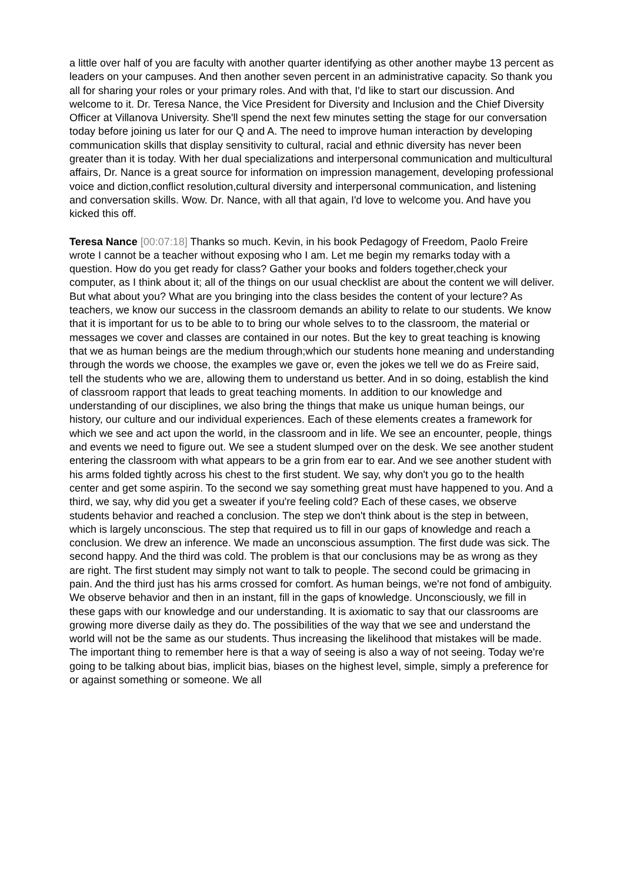a little over half of you are faculty with another quarter identifying as other another maybe 13 percent as leaders on your campuses. And then another seven percent in an administrative capacity. So thank you all for sharing your roles or your primary roles. And with that, I'd like to start our discussion. And welcome to it. Dr. Teresa Nance, the Vice President for Diversity and Inclusion and the Chief Diversity Officer at Villanova University. She'll spend the next few minutes setting the stage for our conversation today before joining us later for our Q and A. The need to improve human interaction by developing communication skills that display sensitivity to cultural, racial and ethnic diversity has never been greater than it is today. With her dual specializations and interpersonal communication and multicultural affairs, Dr. Nance is a great source for information on impression management, developing professional voice and diction,conflict resolution,cultural diversity and interpersonal communication, and listening and conversation skills. Wow. Dr. Nance, with all that again, I'd love to welcome you. And have you kicked this off.
Teresa Nance [00:07:18] Thanks so much. Kevin, in his book Pedagogy of Freedom, Paolo Freire wrote I cannot be a teacher without exposing who I am. Let me begin my remarks today with a question. How do you get ready for class? Gather your books and folders together,check your computer, as I think about it; all of the things on our usual checklist are about the content we will deliver. But what about you? What are you bringing into the class besides the content of your lecture? As teachers, we know our success in the classroom demands an ability to relate to our students. We know that it is important for us to be able to to bring our whole selves to to the classroom, the material or messages we cover and classes are contained in our notes. But the key to great teaching is knowing that we as human beings are the medium through;which our students hone meaning and understanding through the words we choose, the examples we gave or, even the jokes we tell we do as Freire said, tell the students who we are, allowing them to understand us better. And in so doing, establish the kind of classroom rapport that leads to great teaching moments. In addition to our knowledge and understanding of our disciplines, we also bring the things that make us unique human beings, our history, our culture and our individual experiences. Each of these elements creates a framework for which we see and act upon the world, in the classroom and in life. We see an encounter, people, things and events we need to figure out. We see a student slumped over on the desk. We see another student entering the classroom with what appears to be a grin from ear to ear. And we see another student with his arms folded tightly across his chest to the first student. We say, why don't you go to the health center and get some aspirin. To the second we say something great must have happened to you. And a third, we say, why did you get a sweater if you're feeling cold? Each of these cases, we observe students behavior and reached a conclusion. The step we don't think about is the step in between, which is largely unconscious. The step that required us to fill in our gaps of knowledge and reach a conclusion. We drew an inference. We made an unconscious assumption. The first dude was sick. The second happy. And the third was cold. The problem is that our conclusions may be as wrong as they are right. The first student may simply not want to talk to people. The second could be grimacing in pain. And the third just has his arms crossed for comfort. As human beings, we're not fond of ambiguity. We observe behavior and then in an instant, fill in the gaps of knowledge. Unconsciously, we fill in these gaps with our knowledge and our understanding. It is axiomatic to say that our classrooms are growing more diverse daily as they do. The possibilities of the way that we see and understand the world will not be the same as our students. Thus increasing the likelihood that mistakes will be made. The important thing to remember here is that a way of seeing is also a way of not seeing. Today we're going to be talking about bias, implicit bias, biases on the highest level, simple, simply a preference for or against something or someone. We all